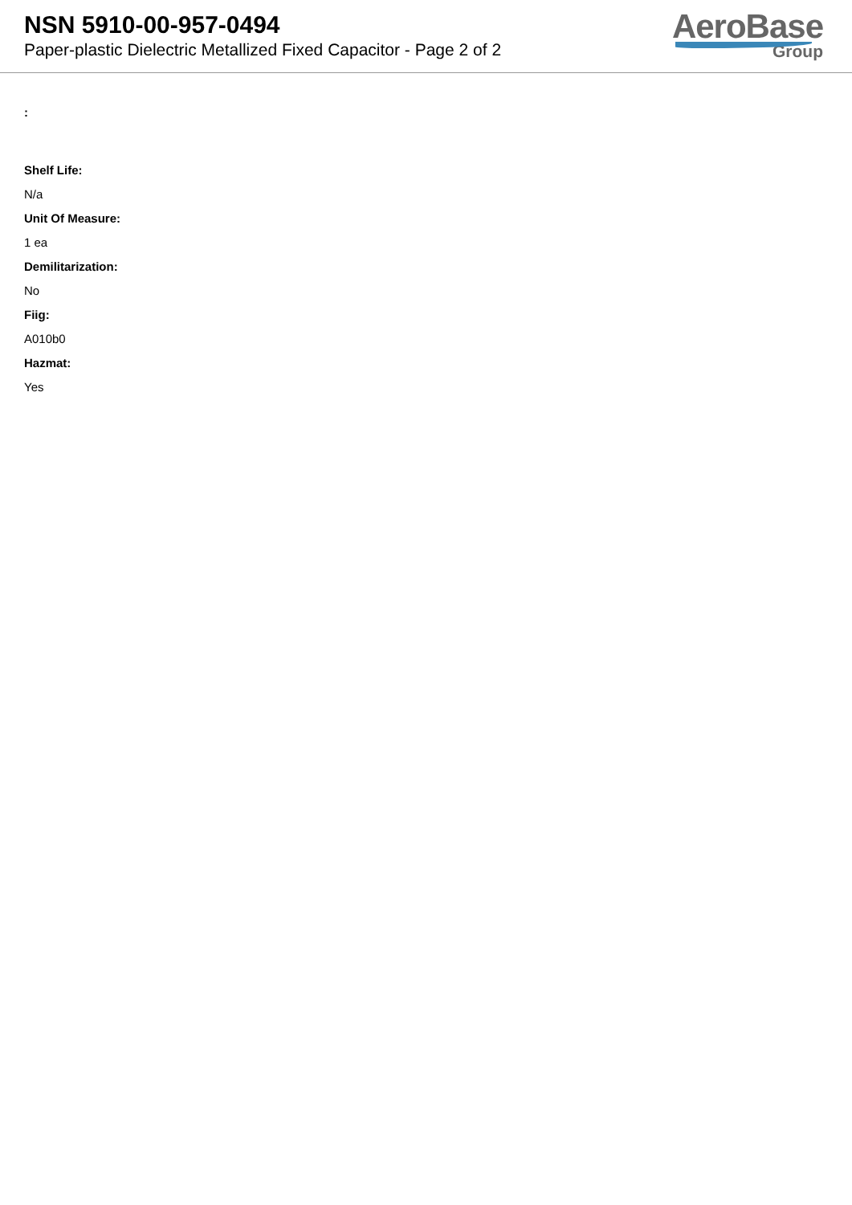NSN 5910-00-957-0494
Paper-plastic Dielectric Metallized Fixed Capacitor - Page 2 of 2
AeroBase
Group
:
Shelf Life:
N/a
Unit Of Measure:
1 ea
Demilitarization:
No
Fiig:
A010b0
Hazmat:
Yes